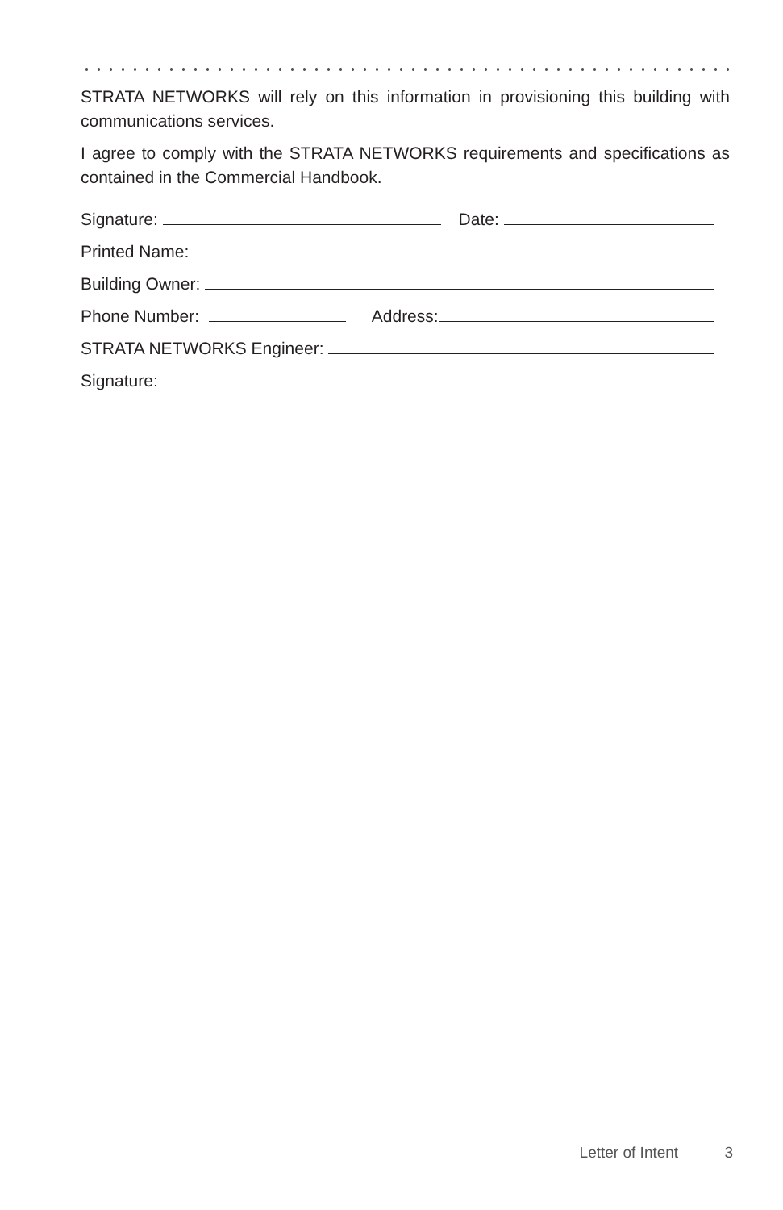STRATA NETWORKS will rely on this information in provisioning this building with communications services.
I agree to comply with the STRATA NETWORKS requirements and specifications as contained in the Commercial Handbook.
Signature: Date:
Printed Name:
Building Owner:
Phone Number: Address:
STRATA NETWORKS Engineer:
Signature:
Letter of Intent 3